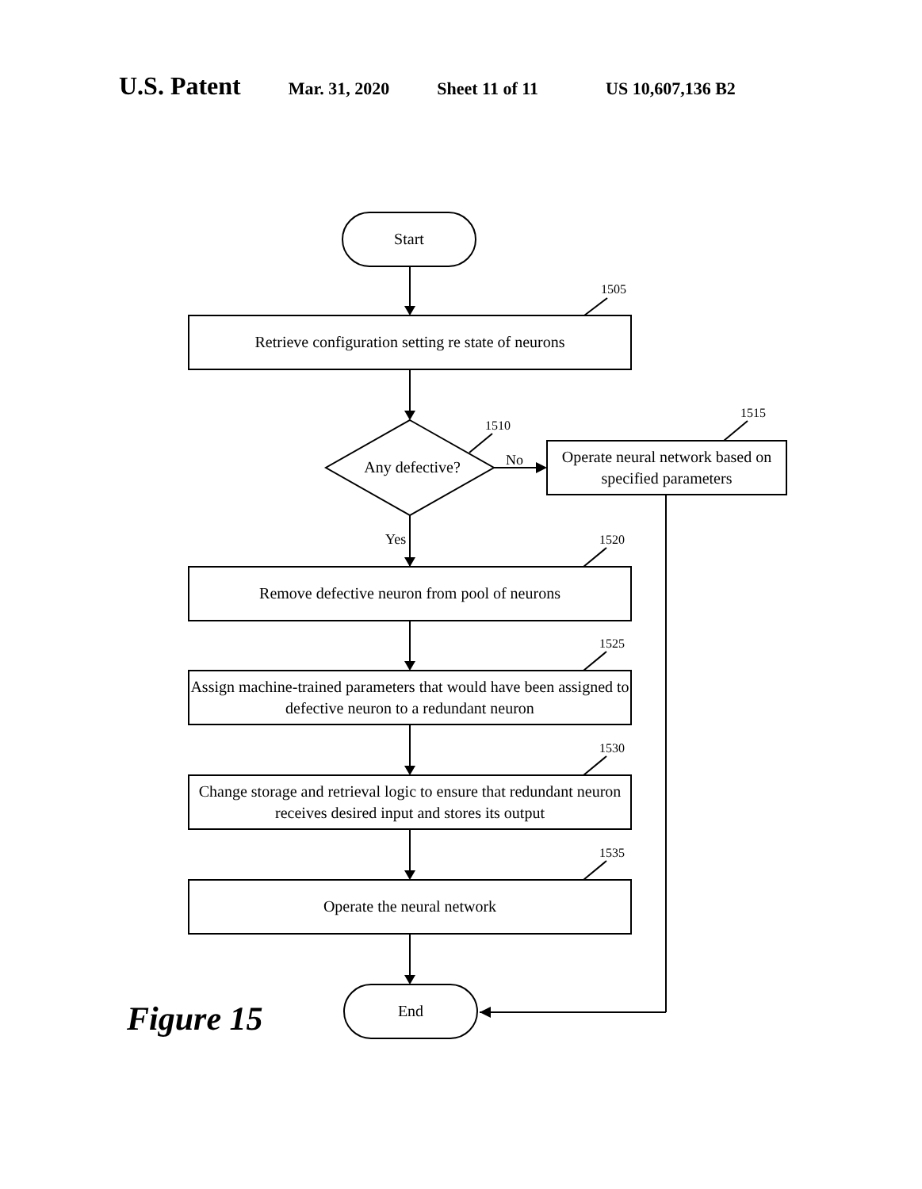U.S. Patent Mar. 31, 2020 Sheet 11 of 11 US 10,607,136 B2
Start
1505
Retrieve configuration setting re state of neurons
1510
1515
Any defective?
No
Operate neural network based on specified parameters
Yes 1520
Remove defective neuron from pool of neurons
1525
Assign machine-trained parameters that would have been assigned to defective neuron to a redundant neuron
1530
Change storage and retrieval logic to ensure that redundant neuron receives desired input and stores its output
1535
Operate the neural network
Figure 15 End